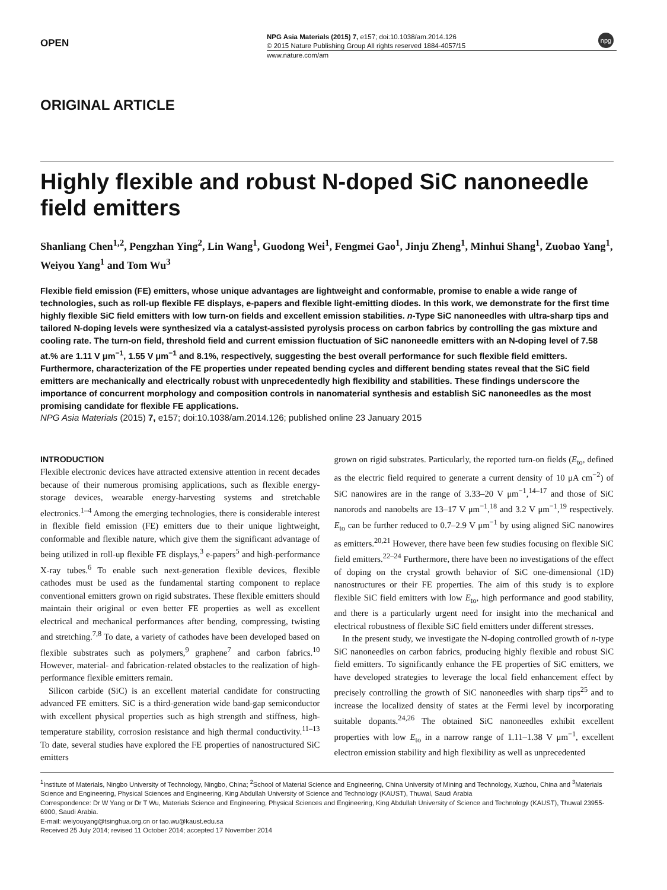OPEN
NPG Asia Materials (2015) 7, e157; doi:10.1038/am.2014.126
© 2015 Nature Publishing Group All rights reserved 1884-4057/15
www.nature.com/am
npg
ORIGINAL ARTICLE
Highly flexible and robust N-doped SiC nanoneedle field emitters
Shanliang Chen<sup>1,2</sup>, Pengzhan Ying<sup>2</sup>, Lin Wang<sup>1</sup>, Guodong Wei<sup>1</sup>, Fengmei Gao<sup>1</sup>, Jinju Zheng<sup>1</sup>, Minhui Shang<sup>1</sup>, Zuobao Yang<sup>1</sup>, Weiyou Yang<sup>1</sup> and Tom Wu<sup>3</sup>
Flexible field emission (FE) emitters, whose unique advantages are lightweight and conformable, promise to enable a wide range of technologies, such as roll-up flexible FE displays, e-papers and flexible light-emitting diodes. In this work, we demonstrate for the first time highly flexible SiC field emitters with low turn-on fields and excellent emission stabilities. n-Type SiC nanoneedles with ultra-sharp tips and tailored N-doping levels were synthesized via a catalyst-assisted pyrolysis process on carbon fabrics by controlling the gas mixture and cooling rate. The turn-on field, threshold field and current emission fluctuation of SiC nanoneedle emitters with an N-doping level of 7.58 at.% are 1.11 V μm<sup>−1</sup>, 1.55 V μm<sup>−1</sup> and 8.1%, respectively, suggesting the best overall performance for such flexible field emitters. Furthermore, characterization of the FE properties under repeated bending cycles and different bending states reveal that the SiC field emitters are mechanically and electrically robust with unprecedentedly high flexibility and stabilities. These findings underscore the importance of concurrent morphology and composition controls in nanomaterial synthesis and establish SiC nanoneedles as the most promising candidate for flexible FE applications.
NPG Asia Materials (2015) 7, e157; doi:10.1038/am.2014.126; published online 23 January 2015
INTRODUCTION
Flexible electronic devices have attracted extensive attention in recent decades because of their numerous promising applications, such as flexible energy-storage devices, wearable energy-harvesting systems and stretchable electronics.<sup>1–4</sup> Among the emerging technologies, there is considerable interest in flexible field emission (FE) emitters due to their unique lightweight, conformable and flexible nature, which give them the significant advantage of being utilized in roll-up flexible FE displays,<sup>3</sup> e-papers<sup>5</sup> and high-performance X-ray tubes.<sup>6</sup> To enable such next-generation flexible devices, flexible cathodes must be used as the fundamental starting component to replace conventional emitters grown on rigid substrates. These flexible emitters should maintain their original or even better FE properties as well as excellent electrical and mechanical performances after bending, compressing, twisting and stretching.<sup>7,8</sup> To date, a variety of cathodes have been developed based on flexible substrates such as polymers,<sup>9</sup> graphene<sup>7</sup> and carbon fabrics.<sup>10</sup> However, material- and fabrication-related obstacles to the realization of high-performance flexible emitters remain.
Silicon carbide (SiC) is an excellent material candidate for constructing advanced FE emitters. SiC is a third-generation wide band-gap semiconductor with excellent physical properties such as high strength and stiffness, high-temperature stability, corrosion resistance and high thermal conductivity.<sup>11–13</sup> To date, several studies have explored the FE properties of nanostructured SiC emitters
grown on rigid substrates. Particularly, the reported turn-on fields (E<sub>to</sub>, defined as the electric field required to generate a current density of 10 μA cm<sup>−2</sup>) of SiC nanowires are in the range of 3.33–20 V μm<sup>−1</sup>,<sup>14–17</sup> and those of SiC nanorods and nanobelts are 13–17 V μm<sup>−1</sup>,<sup>18</sup> and 3.2 V μm<sup>−1</sup>,<sup>19</sup> respectively. E<sub>to</sub> can be further reduced to 0.7–2.9 V μm<sup>−1</sup> by using aligned SiC nanowires as emitters.<sup>20,21</sup> However, there have been few studies focusing on flexible SiC field emitters.<sup>22–24</sup> Furthermore, there have been no investigations of the effect of doping on the crystal growth behavior of SiC one-dimensional (1D) nanostructures or their FE properties. The aim of this study is to explore flexible SiC field emitters with low E<sub>to</sub>, high performance and good stability, and there is a particularly urgent need for insight into the mechanical and electrical robustness of flexible SiC field emitters under different stresses.
In the present study, we investigate the N-doping controlled growth of n-type SiC nanoneedles on carbon fabrics, producing highly flexible and robust SiC field emitters. To significantly enhance the FE properties of SiC emitters, we have developed strategies to leverage the local field enhancement effect by precisely controlling the growth of SiC nanoneedles with sharp tips<sup>25</sup> and to increase the localized density of states at the Fermi level by incorporating suitable dopants.<sup>24,26</sup> The obtained SiC nanoneedles exhibit excellent properties with low E<sub>to</sub> in a narrow range of 1.11–1.38 V μm<sup>−1</sup>, excellent electron emission stability and high flexibility as well as unprecedented
<sup>1</sup> Institute of Materials, Ningbo University of Technology, Ningbo, China; <sup>2</sup>School of Material Science and Engineering, China University of Mining and Technology, Xuzhou, China and <sup>3</sup>Materials Science and Engineering, Physical Sciences and Engineering, King Abdullah University of Science and Technology (KAUST), Thuwal, Saudi Arabia
Correspondence: Dr W Yang or Dr T Wu, Materials Science and Engineering, Physical Sciences and Engineering, King Abdullah University of Science and Technology (KAUST), Thuwal 23955-6900, Saudi Arabia.
E-mail: weiyouyang@tsinghua.org.cn or tao.wu@kaust.edu.sa
Received 25 July 2014; revised 11 October 2014; accepted 17 November 2014